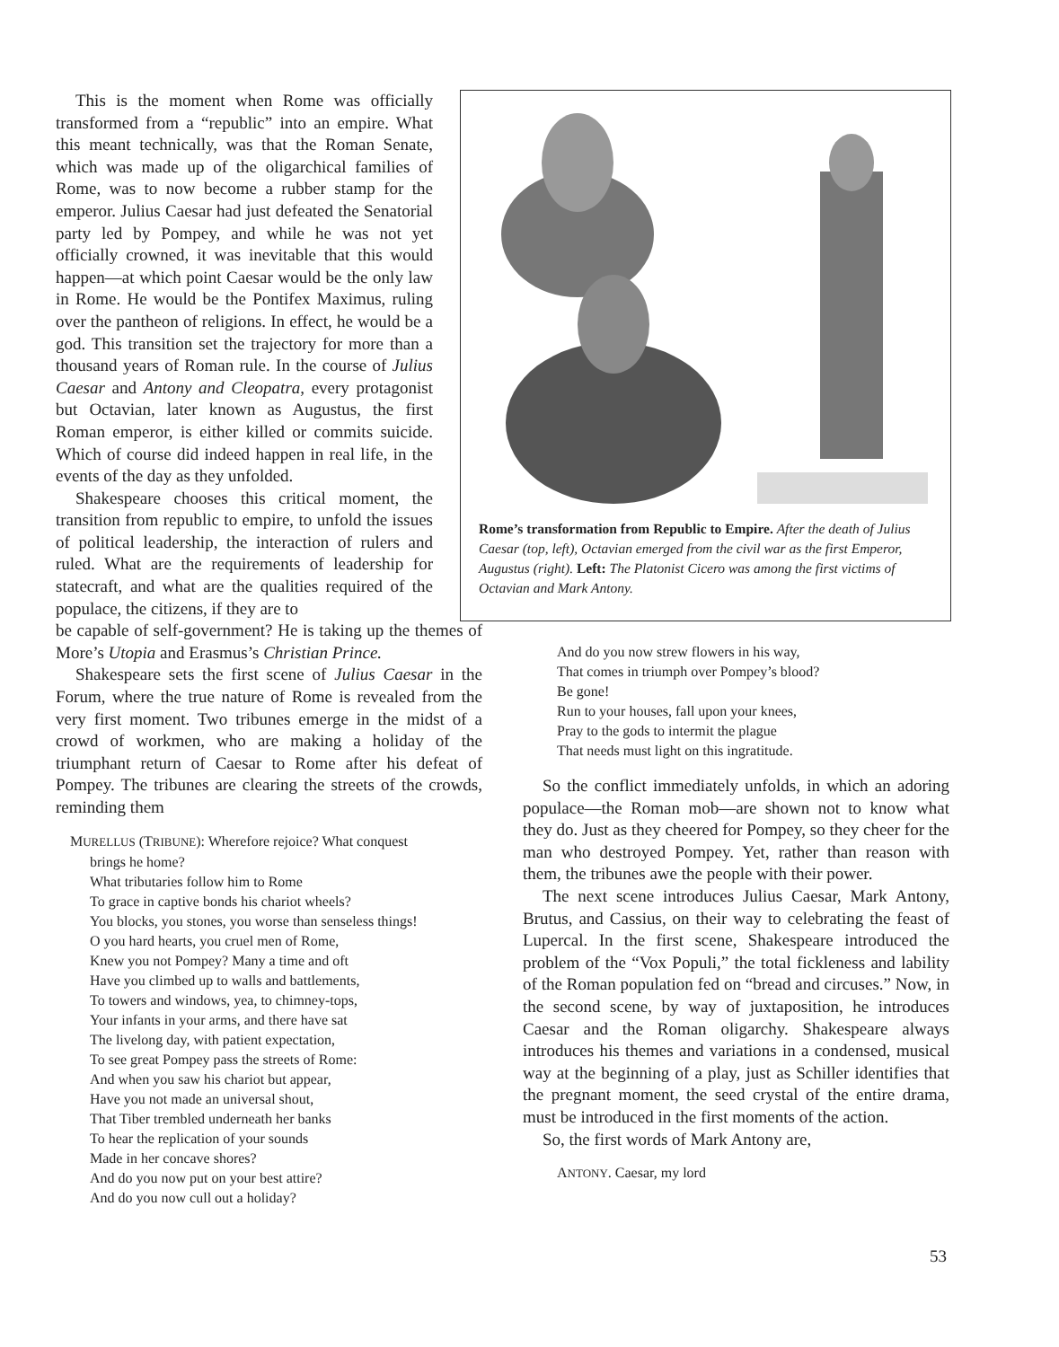Rome’s transformation from Republic to Empire. After the death of Julius Caesar (top, left), Octavian emerged from the civil war as the first Emperor, Augustus (right). Left: The Platonist Cicero was among the first victims of Octavian and Mark Antony.
This is the moment when Rome was officially transformed from a “republic” into an empire. What this meant technically, was that the Roman Senate, which was made up of the oligarchical families of Rome, was to now become a rubber stamp for the emperor. Julius Caesar had just defeated the Senatorial party led by Pompey, and while he was not yet officially crowned, it was inevitable that this would happen—at which point Caesar would be the only law in Rome. He would be the Pontifex Maximus, ruling over the pantheon of religions. In effect, he would be a god. This transition set the trajectory for more than a thousand years of Roman rule. In the course of Julius Caesar and Antony and Cleopatra, every protagonist but Octavian, later known as Augustus, the first Roman emperor, is either killed or commits suicide. Which of course did indeed happen in real life, in the events of the day as they unfolded.
Shakespeare chooses this critical moment, the transition from republic to empire, to unfold the issues of political leadership, the interaction of rulers and ruled. What are the requirements of leadership for statecraft, and what are the qualities required of the populace, the citizens, if they are to
be capable of self-government? He is taking up the themes of More’s Utopia and Erasmus’s Christian Prince.
Shakespeare sets the first scene of Julius Caesar in the Forum, where the true nature of Rome is revealed from the very first moment. Two tribunes emerge in the midst of a crowd of workmen, who are making a holiday of the triumphant return of Caesar to Rome after his defeat of Pompey. The tribunes are clearing the streets of the crowds, reminding them
MURELLUS (TRIBUNE): Wherefore rejoice? What conquest
brings he home?
What tributaries follow him to Rome
To grace in captive bonds his chariot wheels?
You blocks, you stones, you worse than senseless things!
O you hard hearts, you cruel men of Rome,
Knew you not Pompey? Many a time and oft
Have you climbed up to walls and battlements,
To towers and windows, yea, to chimney-tops,
Your infants in your arms, and there have sat
The livelong day, with patient expectation,
To see great Pompey pass the streets of Rome:
And when you saw his chariot but appear,
Have you not made an universal shout,
That Tiber trembled underneath her banks
To hear the replication of your sounds
Made in her concave shores?
And do you now put on your best attire?
And do you now cull out a holiday?
And do you now strew flowers in his way,
That comes in triumph over Pompey’s blood?
Be gone!
Run to your houses, fall upon your knees,
Pray to the gods to intermit the plague
That needs must light on this ingratitude.
So the conflict immediately unfolds, in which an adoring populace—the Roman mob—are shown not to know what they do. Just as they cheered for Pompey, so they cheer for the man who destroyed Pompey. Yet, rather than reason with them, the tribunes awe the people with their power.
The next scene introduces Julius Caesar, Mark Antony, Brutus, and Cassius, on their way to celebrating the feast of Lupercal. In the first scene, Shakespeare introduced the problem of the “Vox Populi,” the total fickleness and lability of the Roman population fed on “bread and circuses.” Now, in the second scene, by way of juxtaposition, he introduces Caesar and the Roman oligarchy. Shakespeare always introduces his themes and variations in a condensed, musical way at the beginning of a play, just as Schiller identifies that the pregnant moment, the seed crystal of the entire drama, must be introduced in the first moments of the action.
So, the first words of Mark Antony are,
ANTONY. Caesar, my lord
53